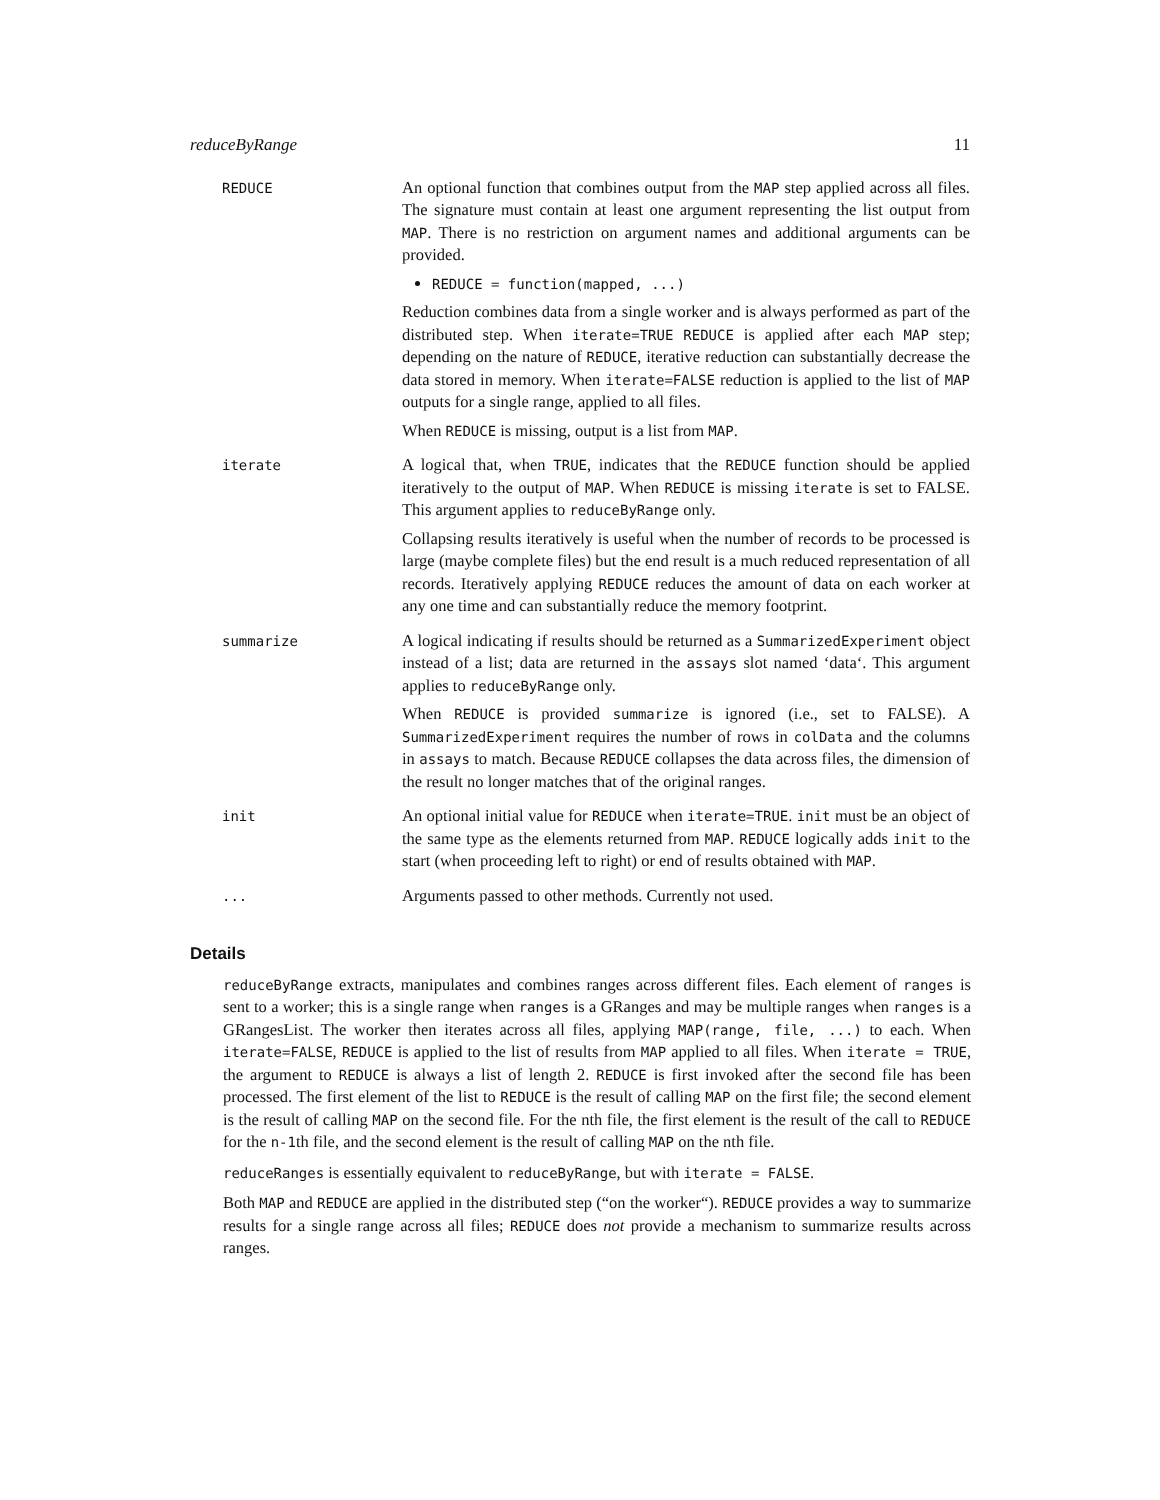reduceByRange 11
REDUCE
An optional function that combines output from the MAP step applied across all files. The signature must contain at least one argument representing the list output from MAP. There is no restriction on argument names and additional arguments can be provided.
REDUCE = function(mapped, ...)
Reduction combines data from a single worker and is always performed as part of the distributed step. When iterate=TRUE REDUCE is applied after each MAP step; depending on the nature of REDUCE, iterative reduction can substantially decrease the data stored in memory. When iterate=FALSE reduction is applied to the list of MAP outputs for a single range, applied to all files.
When REDUCE is missing, output is a list from MAP.
iterate
A logical that, when TRUE, indicates that the REDUCE function should be applied iteratively to the output of MAP. When REDUCE is missing iterate is set to FALSE. This argument applies to reduceByRange only.
Collapsing results iteratively is useful when the number of records to be processed is large (maybe complete files) but the end result is a much reduced representation of all records. Iteratively applying REDUCE reduces the amount of data on each worker at any one time and can substantially reduce the memory footprint.
summarize
A logical indicating if results should be returned as a SummarizedExperiment object instead of a list; data are returned in the assays slot named ‘data‘. This argument applies to reduceByRange only.
When REDUCE is provided summarize is ignored (i.e., set to FALSE). A SummarizedExperiment requires the number of rows in colData and the columns in assays to match. Because REDUCE collapses the data across files, the dimension of the result no longer matches that of the original ranges.
init
An optional initial value for REDUCE when iterate=TRUE. init must be an object of the same type as the elements returned from MAP. REDUCE logically adds init to the start (when proceeding left to right) or end of results obtained with MAP.
...
Arguments passed to other methods. Currently not used.
Details
reduceByRange extracts, manipulates and combines ranges across different files. Each element of ranges is sent to a worker; this is a single range when ranges is a GRanges and may be multiple ranges when ranges is a GRangesList. The worker then iterates across all files, applying MAP(range, file, ...) to each. When iterate=FALSE, REDUCE is applied to the list of results from MAP applied to all files. When iterate = TRUE, the argument to REDUCE is always a list of length 2. REDUCE is first invoked after the second file has been processed. The first element of the list to REDUCE is the result of calling MAP on the first file; the second element is the result of calling MAP on the second file. For the nth file, the first element is the result of the call to REDUCE for the n-1th file, and the second element is the result of calling MAP on the nth file.
reduceRanges is essentially equivalent to reduceByRange, but with iterate = FALSE.
Both MAP and REDUCE are applied in the distributed step (“on the worker“). REDUCE provides a way to summarize results for a single range across all files; REDUCE does not provide a mechanism to summarize results across ranges.